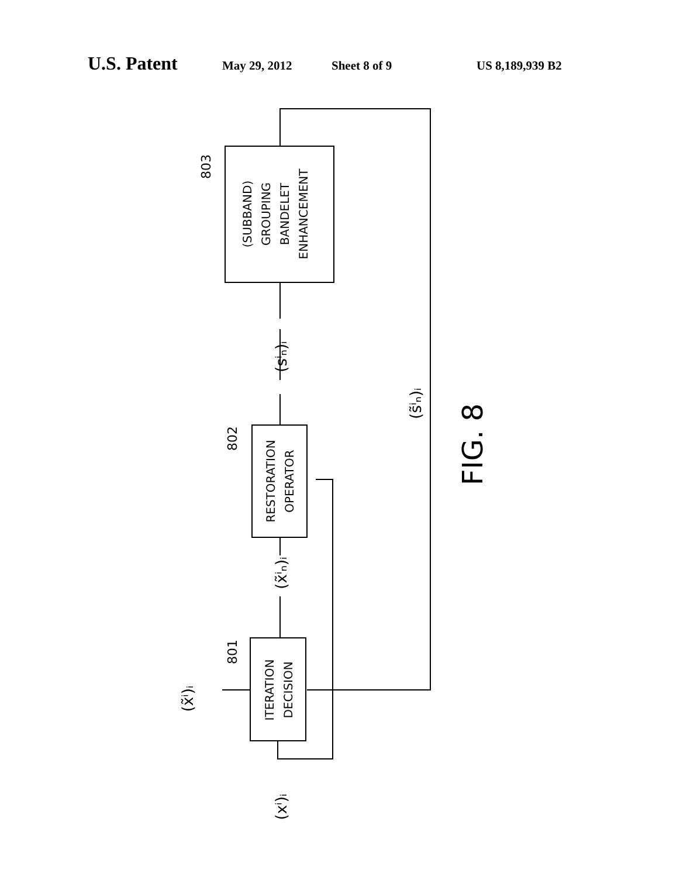U.S. Patent May 29, 2012 Sheet 8 of 9 US 8,189,939 B2
(SUBBAND)
GROUPING
BANDELET
ENHANCEMENT
RESTORATION
OPERATOR
ITERATION
DECISION
803
802
801
(sⁱₙ)ᵢ
(x̃ⁱₙ)ᵢ
(s̃ⁱₙ)ᵢ
(x̃ⁱ)ᵢ
(xⁱ)ᵢ
FIG. 8